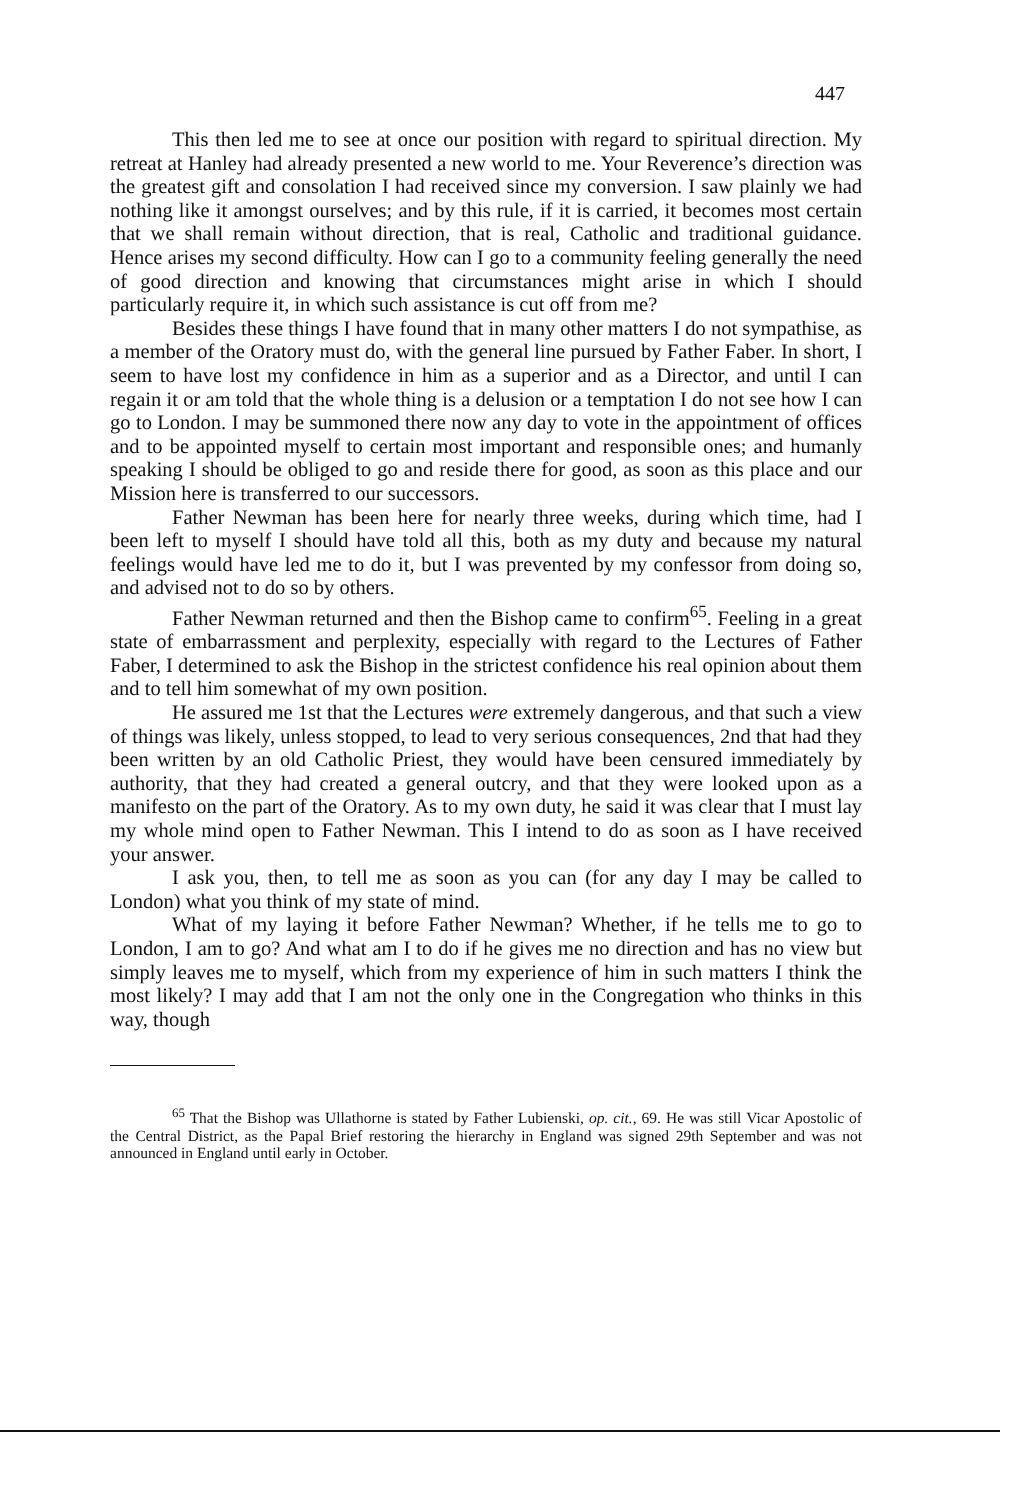447
This then led me to see at once our position with regard to spiritual direction. My retreat at Hanley had already presented a new world to me. Your Reverence’s direction was the greatest gift and consolation I had received since my conversion. I saw plainly we had nothing like it amongst ourselves; and by this rule, if it is carried, it becomes most certain that we shall remain without direction, that is real, Catholic and traditional guidance. Hence arises my second difficulty. How can I go to a community feeling generally the need of good direction and knowing that circumstances might arise in which I should particularly require it, in which such assistance is cut off from me?
Besides these things I have found that in many other matters I do not sympathise, as a member of the Oratory must do, with the general line pursued by Father Faber. In short, I seem to have lost my confidence in him as a superior and as a Director, and until I can regain it or am told that the whole thing is a delusion or a temptation I do not see how I can go to London. I may be summoned there now any day to vote in the appointment of offices and to be appointed myself to certain most important and responsible ones; and humanly speaking I should be obliged to go and reside there for good, as soon as this place and our Mission here is transferred to our successors.
Father Newman has been here for nearly three weeks, during which time, had I been left to myself I should have told all this, both as my duty and because my natural feelings would have led me to do it, but I was prevented by my confessor from doing so, and advised not to do so by others.
Father Newman returned and then the Bishop came to confirm<sup>65</sup>. Feeling in a great state of embarrassment and perplexity, especially with regard to the Lectures of Father Faber, I determined to ask the Bishop in the strictest confidence his real opinion about them and to tell him somewhat of my own position.
He assured me 1st that the Lectures were extremely dangerous, and that such a view of things was likely, unless stopped, to lead to very serious consequences, 2nd that had they been written by an old Catholic Priest, they would have been censured immediately by authority, that they had created a general outcry, and that they were looked upon as a manifesto on the part of the Oratory. As to my own duty, he said it was clear that I must lay my whole mind open to Father Newman. This I intend to do as soon as I have received your answer.
I ask you, then, to tell me as soon as you can (for any day I may be called to London) what you think of my state of mind.
What of my laying it before Father Newman? Whether, if he tells me to go to London, I am to go? And what am I to do if he gives me no direction and has no view but simply leaves me to myself, which from my experience of him in such matters I think the most likely? I may add that I am not the only one in the Congregation who thinks in this way, though
<sup>65</sup> That the Bishop was Ullathorne is stated by Father Lubienski, op. cit., 69. He was still Vicar Apostolic of the Central District, as the Papal Brief restoring the hierarchy in England was signed 29th September and was not announced in England until early in October.